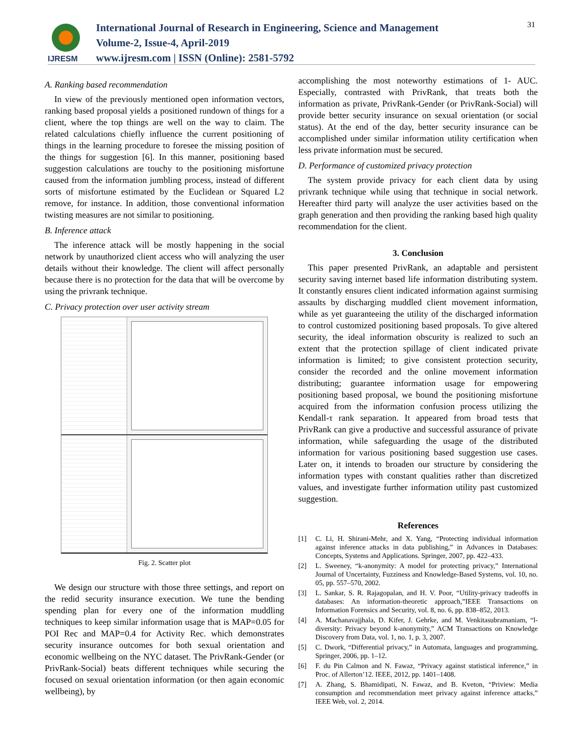IJRESM
International Journal of Research in Engineering, Science and Management
Volume-2, Issue-4, April-2019
www.ijresm.com | ISSN (Online): 2581-5792
31
A. Ranking based recommendation
In view of the previously mentioned open information vectors, ranking based proposal yields a positioned rundown of things for a client, where the top things are well on the way to claim. The related calculations chiefly influence the current positioning of things in the learning procedure to foresee the missing position of the things for suggestion [6]. In this manner, positioning based suggestion calculations are touchy to the positioning misfortune caused from the information jumbling process, instead of different sorts of misfortune estimated by the Euclidean or Squared L2 remove, for instance. In addition, those conventional information twisting measures are not similar to positioning.
B. Inference attack
The inference attack will be mostly happening in the social network by unauthorized client access who will analyzing the user details without their knowledge. The client will affect personally because there is no protection for the data that will be overcome by using the privrank technique.
C. Privacy protection over user activity stream
Fig. 2. Scatter plot
We design our structure with those three settings, and report on the redid security insurance execution. We tune the bending spending plan for every one of the information muddling techniques to keep similar information usage that is MAP=0.05 for POI Rec and MAP=0.4 for Activity Rec. which demonstrates security insurance outcomes for both sexual orientation and economic wellbeing on the NYC dataset. The PrivRank-Gender (or PrivRank-Social) beats different techniques while securing the focused on sexual orientation information (or then again economic wellbeing), by
accomplishing the most noteworthy estimations of 1- AUC. Especially, contrasted with PrivRank, that treats both the information as private, PrivRank-Gender (or PrivRank-Social) will provide better security insurance on sexual orientation (or social status). At the end of the day, better security insurance can be accomplished under similar information utility certification when less private information must be secured.
D. Performance of customized privacy protection
The system provide privacy for each client data by using privrank technique while using that technique in social network. Hereafter third party will analyze the user activities based on the graph generation and then providing the ranking based high quality recommendation for the client.
3. Conclusion
This paper presented PrivRank, an adaptable and persistent security saving internet based life information distributing system. It constantly ensures client indicated information against surmising assaults by discharging muddled client movement information, while as yet guaranteeing the utility of the discharged information to control customized positioning based proposals. To give altered security, the ideal information obscurity is realized to such an extent that the protection spillage of client indicated private information is limited; to give consistent protection security, consider the recorded and the online movement information distributing; guarantee information usage for empowering positioning based proposal, we bound the positioning misfortune acquired from the information confusion process utilizing the Kendall-τ rank separation. It appeared from broad tests that PrivRank can give a productive and successful assurance of private information, while safeguarding the usage of the distributed information for various positioning based suggestion use cases. Later on, it intends to broaden our structure by considering the information types with constant qualities rather than discretized values, and investigate further information utility past customized suggestion.
References
[1] C. Li, H. Shirani-Mehr, and X. Yang, “Protecting individual information against inference attacks in data publishing,” in Advances in Databases: Concepts, Systems and Applications. Springer, 2007, pp. 422–433.
[2] L. Sweeney, “k-anonymity: A model for protecting privacy,” International Journal of Uncertainty, Fuzziness and Knowledge-Based Systems, vol. 10, no. 05, pp. 557–570, 2002.
[3] L. Sankar, S. R. Rajagopalan, and H. V. Poor, “Utility-privacy tradeoffs in databases: An information-theoretic approach,”IEEE Transactions on Information Forensics and Security, vol. 8, no. 6, pp. 838–852, 2013.
[4] A. Machanavajjhala, D. Kifer, J. Gehrke, and M. Venkitasubramaniam, “l-diversity: Privacy beyond k-anonymity,” ACM Transactions on Knowledge Discovery from Data, vol. 1, no. 1, p. 3, 2007.
[5] C. Dwork, “Differential privacy,” in Automata, languages and programming, Springer, 2006, pp. 1–12.
[6] F. du Pin Calmon and N. Fawaz, “Privacy against statistical inference,” in Proc. of Allerton’12. IEEE, 2012, pp. 1401–1408.
[7] A. Zhang, S. Bhamidipati, N. Fawaz, and B. Kveton, “Priview: Media consumption and recommendation meet privacy against inference attacks,” IEEE Web, vol. 2, 2014.